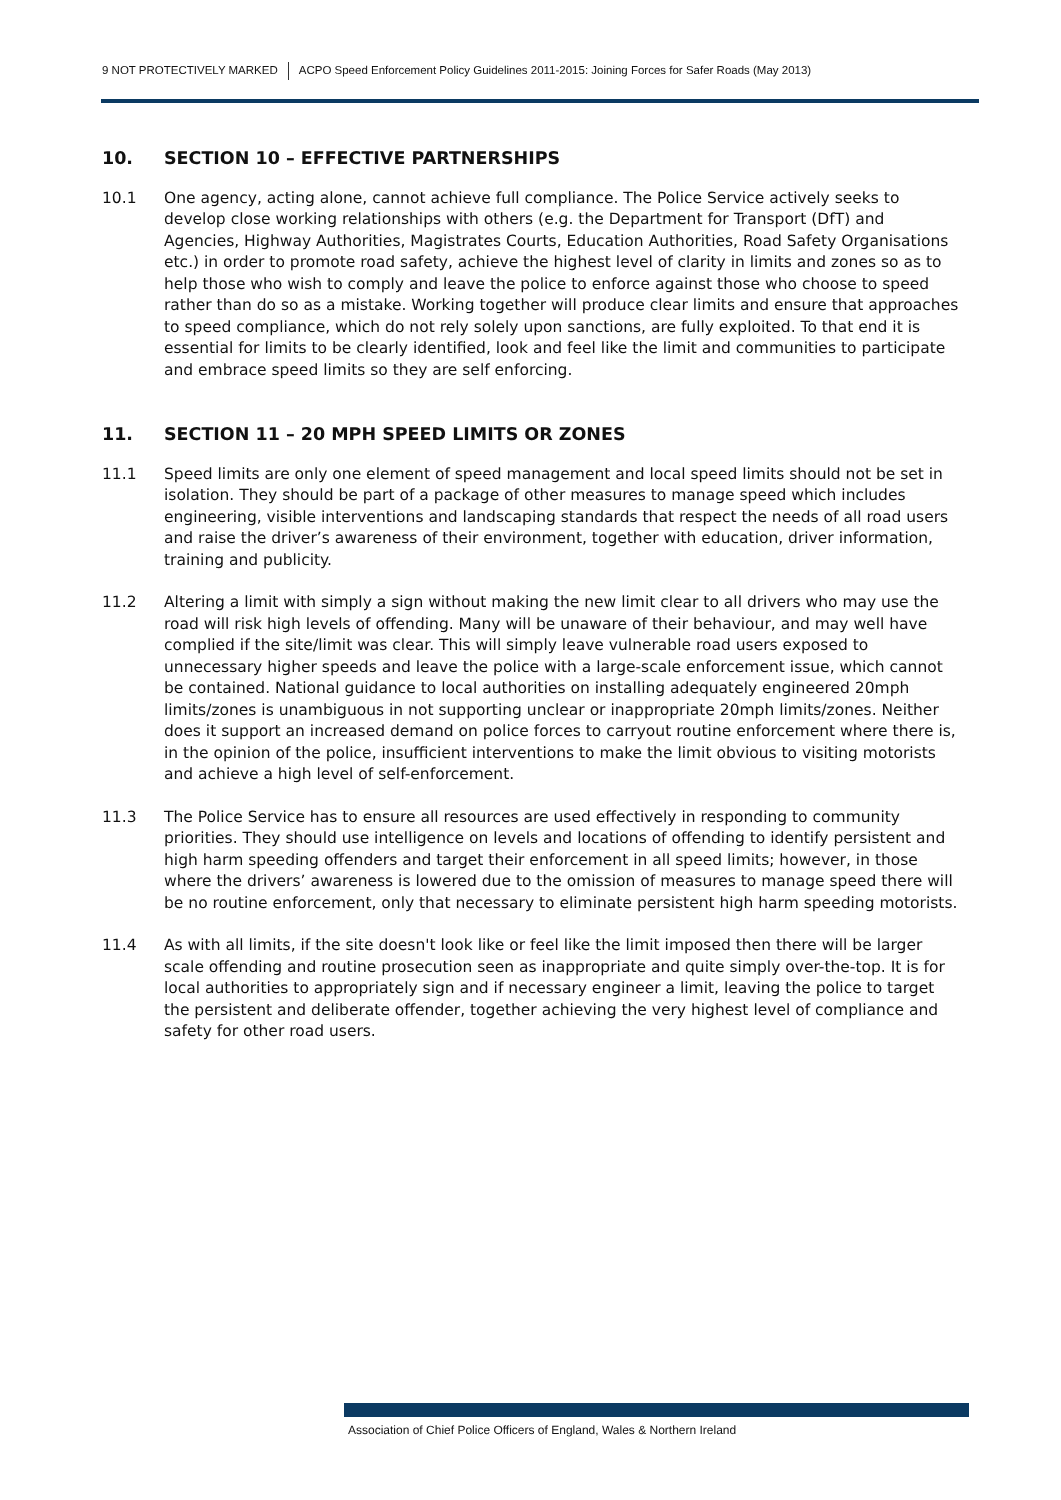9 NOT PROTECTIVELY MARKED ACPO Speed Enforcement Policy Guidelines 2011-2015: Joining Forces for Safer Roads (May 2013)
10. SECTION 10 – EFFECTIVE PARTNERSHIPS
10.1 One agency, acting alone, cannot achieve full compliance. The Police Service actively seeks to develop close working relationships with others (e.g. the Department for Transport (DfT) and Agencies, Highway Authorities, Magistrates Courts, Education Authorities, Road Safety Organisations etc.) in order to promote road safety, achieve the highest level of clarity in limits and zones so as to help those who wish to comply and leave the police to enforce against those who choose to speed rather than do so as a mistake. Working together will produce clear limits and ensure that approaches to speed compliance, which do not rely solely upon sanctions, are fully exploited. To that end it is essential for limits to be clearly identified, look and feel like the limit and communities to participate and embrace speed limits so they are self enforcing.
11. SECTION 11 – 20 MPH SPEED LIMITS OR ZONES
11.1 Speed limits are only one element of speed management and local speed limits should not be set in isolation. They should be part of a package of other measures to manage speed which includes engineering, visible interventions and landscaping standards that respect the needs of all road users and raise the driver’s awareness of their environment, together with education, driver information, training and publicity.
11.2 Altering a limit with simply a sign without making the new limit clear to all drivers who may use the road will risk high levels of offending. Many will be unaware of their behaviour, and may well have complied if the site/limit was clear. This will simply leave vulnerable road users exposed to unnecessary higher speeds and leave the police with a large-scale enforcement issue, which cannot be contained. National guidance to local authorities on installing adequately engineered 20mph limits/zones is unambiguous in not supporting unclear or inappropriate 20mph limits/zones. Neither does it support an increased demand on police forces to carryout routine enforcement where there is, in the opinion of the police, insufficient interventions to make the limit obvious to visiting motorists and achieve a high level of self-enforcement.
11.3 The Police Service has to ensure all resources are used effectively in responding to community priorities. They should use intelligence on levels and locations of offending to identify persistent and high harm speeding offenders and target their enforcement in all speed limits; however, in those where the drivers’ awareness is lowered due to the omission of measures to manage speed there will be no routine enforcement, only that necessary to eliminate persistent high harm speeding motorists.
11.4 As with all limits, if the site doesn't look like or feel like the limit imposed then there will be larger scale offending and routine prosecution seen as inappropriate and quite simply over-the-top. It is for local authorities to appropriately sign and if necessary engineer a limit, leaving the police to target the persistent and deliberate offender, together achieving the very highest level of compliance and safety for other road users.
Association of Chief Police Officers of England, Wales & Northern Ireland